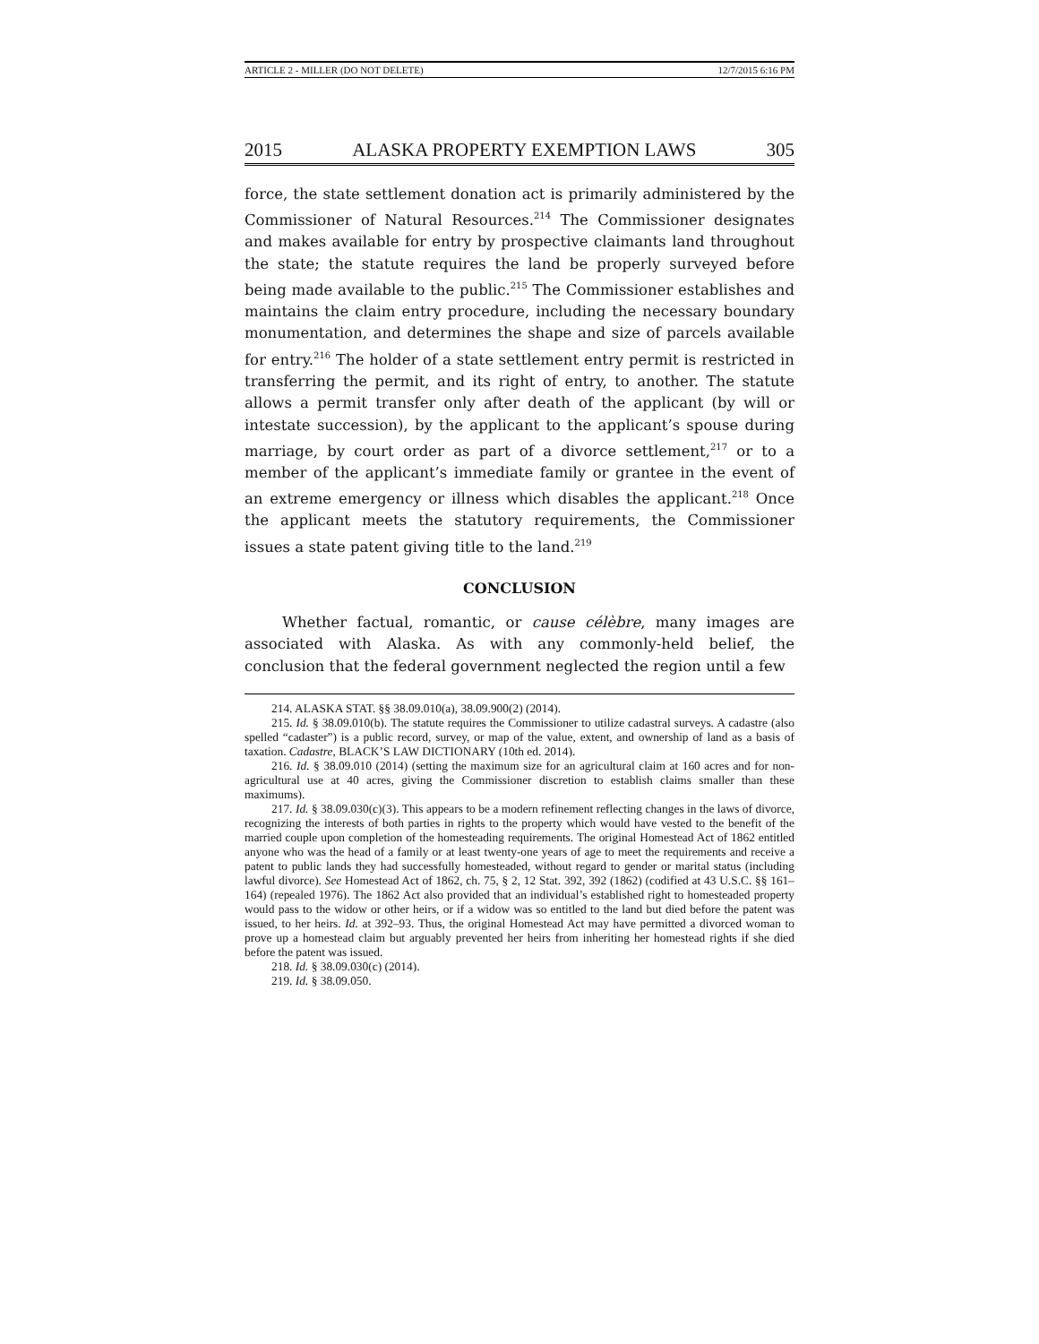ARTICLE 2 - MILLER (DO NOT DELETE) 12/7/2015 6:16 PM
2015 ALASKA PROPERTY EXEMPTION LAWS 305
force, the state settlement donation act is primarily administered by the Commissioner of Natural Resources.<sup>214</sup> The Commissioner designates and makes available for entry by prospective claimants land throughout the state; the statute requires the land be properly surveyed before being made available to the public.<sup>215</sup> The Commissioner establishes and maintains the claim entry procedure, including the necessary boundary monumentation, and determines the shape and size of parcels available for entry.<sup>216</sup> The holder of a state settlement entry permit is restricted in transferring the permit, and its right of entry, to another. The statute allows a permit transfer only after death of the applicant (by will or intestate succession), by the applicant to the applicant’s spouse during marriage, by court order as part of a divorce settlement,<sup>217</sup> or to a member of the applicant’s immediate family or grantee in the event of an extreme emergency or illness which disables the applicant.<sup>218</sup> Once the applicant meets the statutory requirements, the Commissioner issues a state patent giving title to the land.<sup>219</sup>
CONCLUSION
Whether factual, romantic, or cause célèbre, many images are associated with Alaska. As with any commonly-held belief, the conclusion that the federal government neglected the region until a few
214. ALASKA STAT. §§ 38.09.010(a), 38.09.900(2) (2014).
215. Id. § 38.09.010(b). The statute requires the Commissioner to utilize cadastral surveys. A cadastre (also spelled “cadaster”) is a public record, survey, or map of the value, extent, and ownership of land as a basis of taxation. Cadastre, BLACK’S LAW DICTIONARY (10th ed. 2014).
216. Id. § 38.09.010 (2014) (setting the maximum size for an agricultural claim at 160 acres and for non-agricultural use at 40 acres, giving the Commissioner discretion to establish claims smaller than these maximums).
217. Id. § 38.09.030(c)(3). This appears to be a modern refinement reflecting changes in the laws of divorce, recognizing the interests of both parties in rights to the property which would have vested to the benefit of the married couple upon completion of the homesteading requirements. The original Homestead Act of 1862 entitled anyone who was the head of a family or at least twenty-one years of age to meet the requirements and receive a patent to public lands they had successfully homesteaded, without regard to gender or marital status (including lawful divorce). See Homestead Act of 1862, ch. 75, § 2, 12 Stat. 392, 392 (1862) (codified at 43 U.S.C. §§ 161–164) (repealed 1976). The 1862 Act also provided that an individual’s established right to homesteaded property would pass to the widow or other heirs, or if a widow was so entitled to the land but died before the patent was issued, to her heirs. Id. at 392–93. Thus, the original Homestead Act may have permitted a divorced woman to prove up a homestead claim but arguably prevented her heirs from inheriting her homestead rights if she died before the patent was issued.
218. Id. § 38.09.030(c) (2014).
219. Id. § 38.09.050.